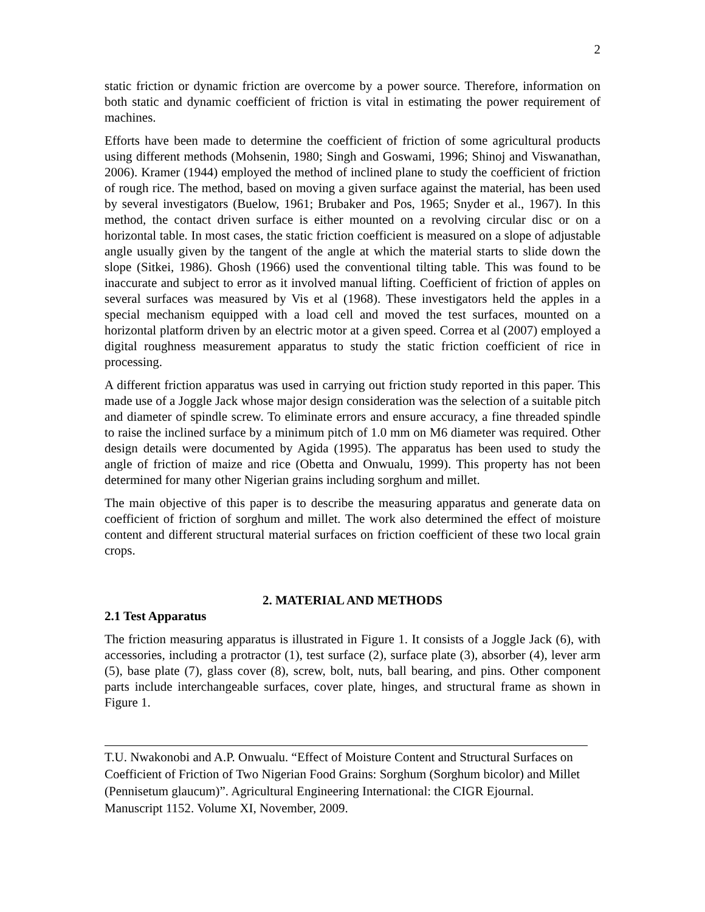2
static friction or dynamic friction are overcome by a power source. Therefore, information on both static and dynamic coefficient of friction is vital in estimating the power requirement of machines.
Efforts have been made to determine the coefficient of friction of some agricultural products using different methods (Mohsenin, 1980; Singh and Goswami, 1996; Shinoj and Viswanathan, 2006). Kramer (1944) employed the method of inclined plane to study the coefficient of friction of rough rice. The method, based on moving a given surface against the material, has been used by several investigators (Buelow, 1961; Brubaker and Pos, 1965; Snyder et al., 1967). In this method, the contact driven surface is either mounted on a revolving circular disc or on a horizontal table. In most cases, the static friction coefficient is measured on a slope of adjustable angle usually given by the tangent of the angle at which the material starts to slide down the slope (Sitkei, 1986). Ghosh (1966) used the conventional tilting table. This was found to be inaccurate and subject to error as it involved manual lifting. Coefficient of friction of apples on several surfaces was measured by Vis et al (1968). These investigators held the apples in a special mechanism equipped with a load cell and moved the test surfaces, mounted on a horizontal platform driven by an electric motor at a given speed. Correa et al (2007) employed a digital roughness measurement apparatus to study the static friction coefficient of rice in processing.
A different friction apparatus was used in carrying out friction study reported in this paper. This made use of a Joggle Jack whose major design consideration was the selection of a suitable pitch and diameter of spindle screw. To eliminate errors and ensure accuracy, a fine threaded spindle to raise the inclined surface by a minimum pitch of 1.0 mm on M6 diameter was required. Other design details were documented by Agida (1995). The apparatus has been used to study the angle of friction of maize and rice (Obetta and Onwualu, 1999). This property has not been determined for many other Nigerian grains including sorghum and millet.
The main objective of this paper is to describe the measuring apparatus and generate data on coefficient of friction of sorghum and millet. The work also determined the effect of moisture content and different structural material surfaces on friction coefficient of these two local grain crops.
2. MATERIAL AND METHODS
2.1 Test Apparatus
The friction measuring apparatus is illustrated in Figure 1. It consists of a Joggle Jack (6), with accessories, including a protractor (1), test surface (2), surface plate (3), absorber (4), lever arm (5), base plate (7), glass cover (8), screw, bolt, nuts, ball bearing, and pins. Other component parts include interchangeable surfaces, cover plate, hinges, and structural frame as shown in Figure 1.
T.U. Nwakonobi and A.P. Onwualu. “Effect of Moisture Content and Structural Surfaces on Coefficient of Friction of Two Nigerian Food Grains: Sorghum (Sorghum bicolor) and Millet (Pennisetum glaucum)”. Agricultural Engineering International: the CIGR Ejournal. Manuscript 1152. Volume XI, November, 2009.